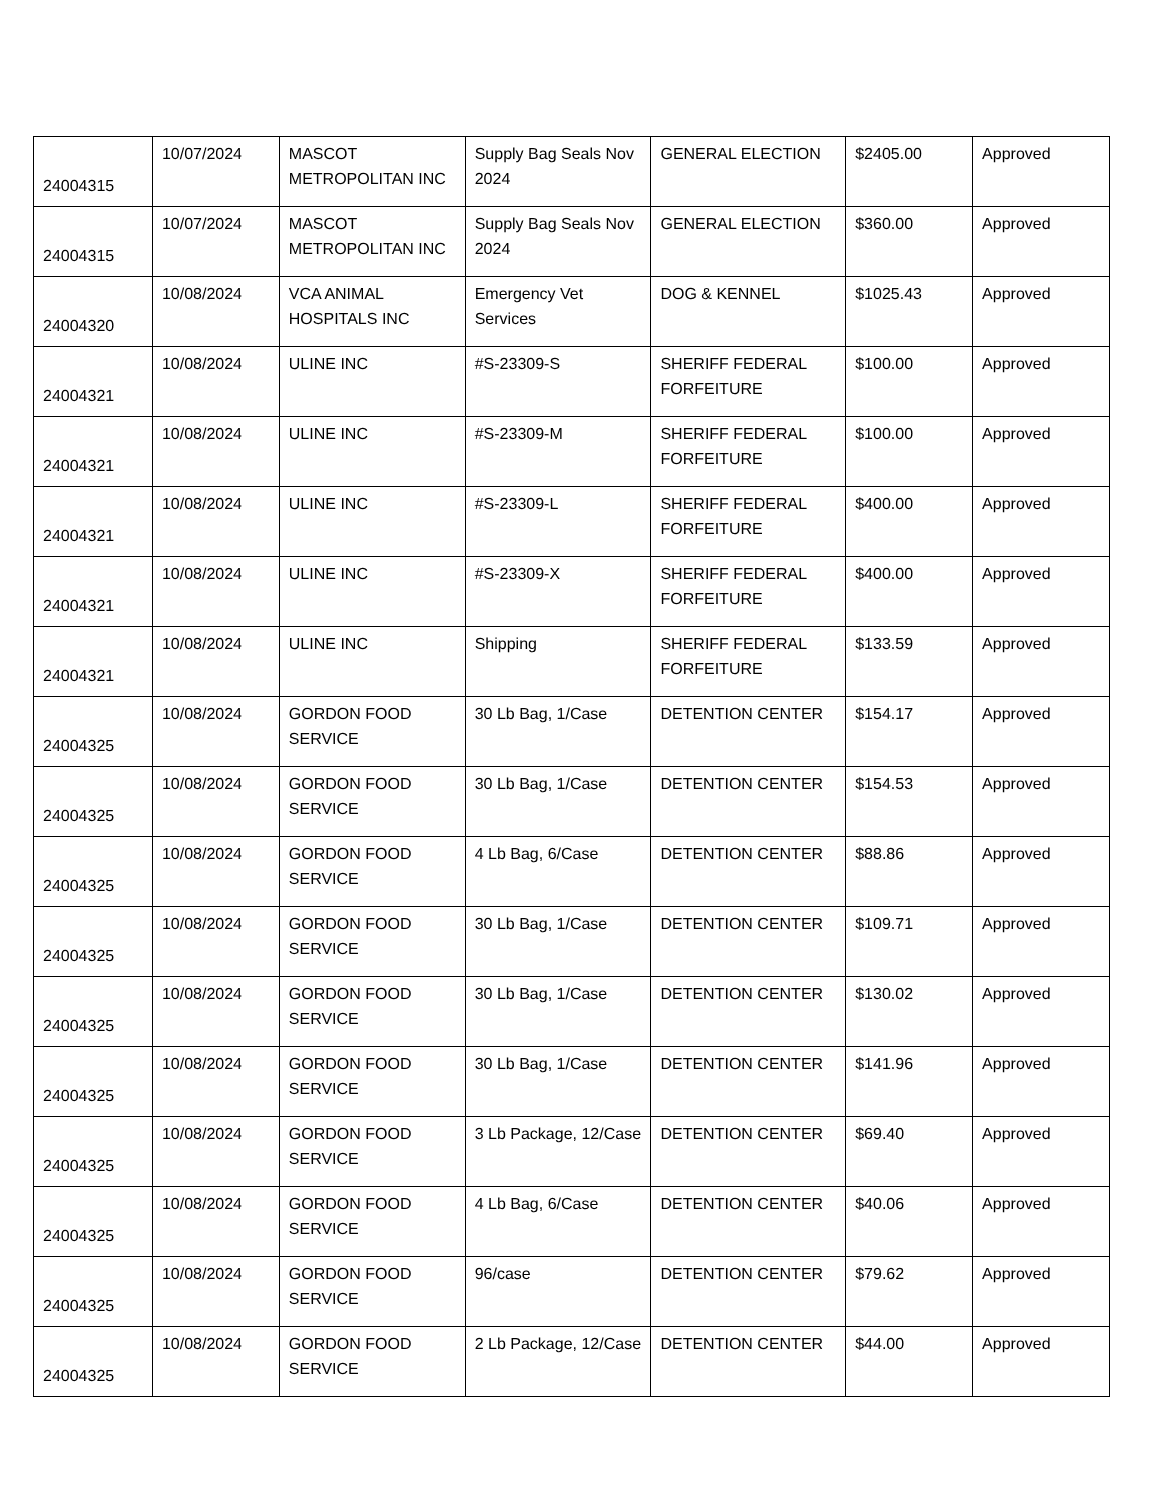| 24004315 | 10/07/2024 | MASCOT METROPOLITAN INC | Supply Bag Seals Nov 2024 | GENERAL ELECTION | $2405.00 | Approved |
| 24004315 | 10/07/2024 | MASCOT METROPOLITAN INC | Supply Bag Seals Nov 2024 | GENERAL ELECTION | $360.00 | Approved |
| 24004320 | 10/08/2024 | VCA ANIMAL HOSPITALS INC | Emergency Vet Services | DOG & KENNEL | $1025.43 | Approved |
| 24004321 | 10/08/2024 | ULINE INC | #S-23309-S | SHERIFF FEDERAL FORFEITURE | $100.00 | Approved |
| 24004321 | 10/08/2024 | ULINE INC | #S-23309-M | SHERIFF FEDERAL FORFEITURE | $100.00 | Approved |
| 24004321 | 10/08/2024 | ULINE INC | #S-23309-L | SHERIFF FEDERAL FORFEITURE | $400.00 | Approved |
| 24004321 | 10/08/2024 | ULINE INC | #S-23309-X | SHERIFF FEDERAL FORFEITURE | $400.00 | Approved |
| 24004321 | 10/08/2024 | ULINE INC | Shipping | SHERIFF FEDERAL FORFEITURE | $133.59 | Approved |
| 24004325 | 10/08/2024 | GORDON FOOD SERVICE | 30 Lb Bag, 1/Case | DETENTION CENTER | $154.17 | Approved |
| 24004325 | 10/08/2024 | GORDON FOOD SERVICE | 30 Lb Bag, 1/Case | DETENTION CENTER | $154.53 | Approved |
| 24004325 | 10/08/2024 | GORDON FOOD SERVICE | 4 Lb Bag, 6/Case | DETENTION CENTER | $88.86 | Approved |
| 24004325 | 10/08/2024 | GORDON FOOD SERVICE | 30 Lb Bag, 1/Case | DETENTION CENTER | $109.71 | Approved |
| 24004325 | 10/08/2024 | GORDON FOOD SERVICE | 30 Lb Bag, 1/Case | DETENTION CENTER | $130.02 | Approved |
| 24004325 | 10/08/2024 | GORDON FOOD SERVICE | 30 Lb Bag, 1/Case | DETENTION CENTER | $141.96 | Approved |
| 24004325 | 10/08/2024 | GORDON FOOD SERVICE | 3 Lb Package, 12/Case | DETENTION CENTER | $69.40 | Approved |
| 24004325 | 10/08/2024 | GORDON FOOD SERVICE | 4 Lb Bag, 6/Case | DETENTION CENTER | $40.06 | Approved |
| 24004325 | 10/08/2024 | GORDON FOOD SERVICE | 96/case | DETENTION CENTER | $79.62 | Approved |
| 24004325 | 10/08/2024 | GORDON FOOD SERVICE | 2 Lb Package, 12/Case | DETENTION CENTER | $44.00 | Approved |